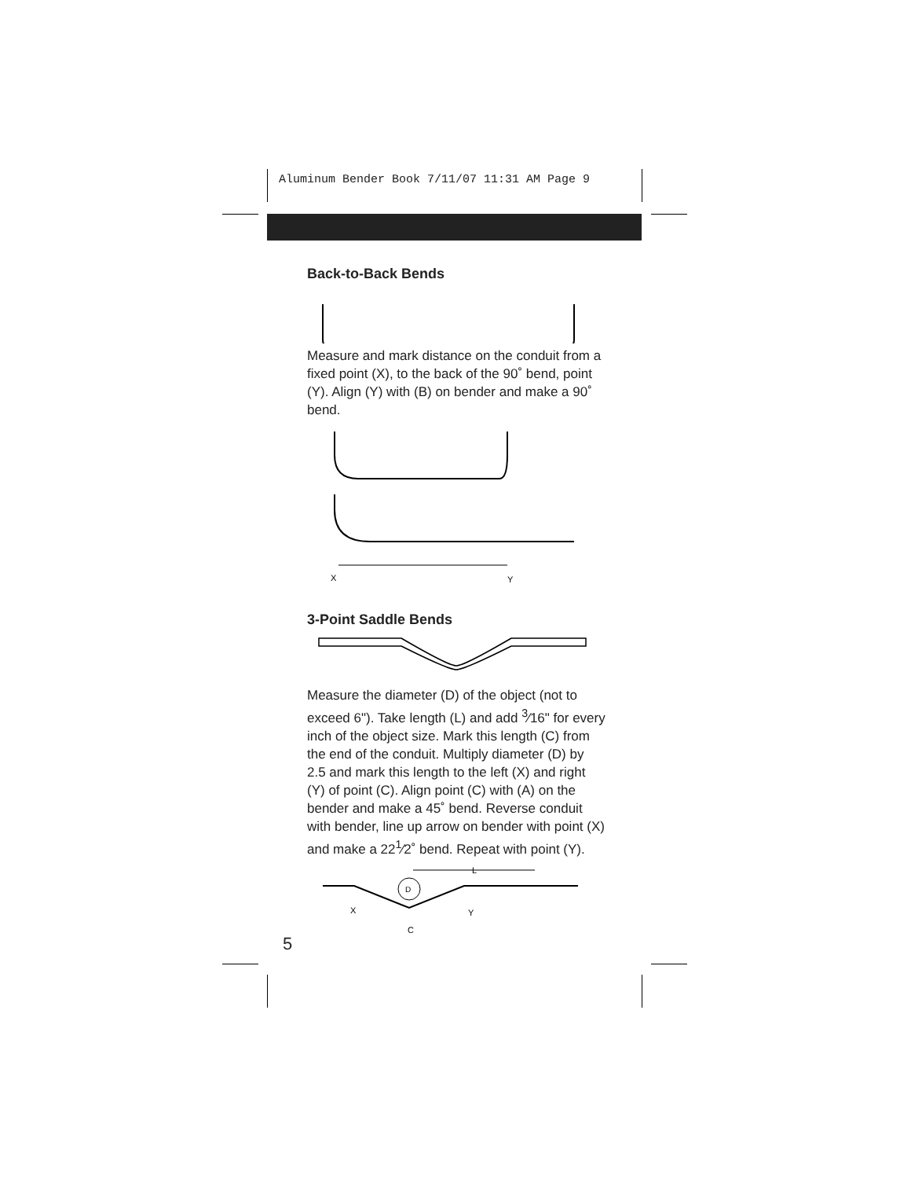Aluminum Bender Book 7/11/07 11:31 AM Page 9
Back-to-Back Bends
Measure and mark distance on the conduit from a fixed point (X), to the back of the 90˚ bend, point (Y). Align (Y) with (B) on bender and make a 90˚ bend.
X
Y
3-Point Saddle Bends
Measure the diameter (D) of the object (not to exceed 6"). Take length (L) and add <sup>3</sup>⁄16" for every inch of the object size. Mark this length (C) from the end of the conduit. Multiply diameter (D) by 2.5 and mark this length to the left (X) and right (Y) of point (C). Align point (C) with (A) on the bender and make a 45˚ bend. Reverse conduit with bender, line up arrow on bender with point (X) and make a 22<sup>1</sup>⁄2˚ bend. Repeat with point (Y).
D
L
X
Y
C
5